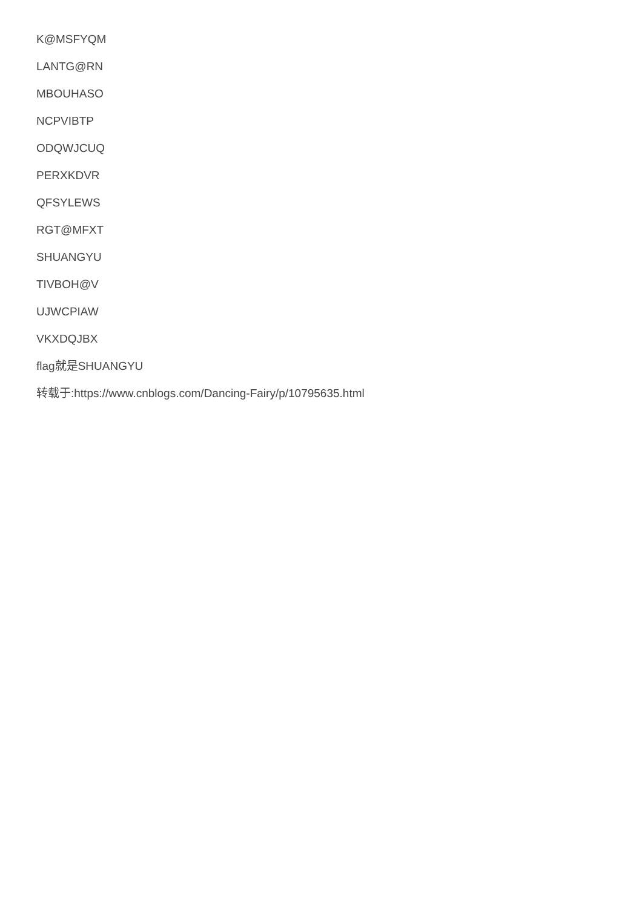K@MSFYQM
LANTG@RN
MBOUHASO
NCPVIBTP
ODQWJCUQ
PERXKDVR
QFSYLEWS
RGT@MFXT
SHUANGYU
TIVBOH@V
UJWCPIAW
VKXDQJBX
flag就是SHUANGYU
转载于:https://www.cnblogs.com/Dancing-Fairy/p/10795635.html